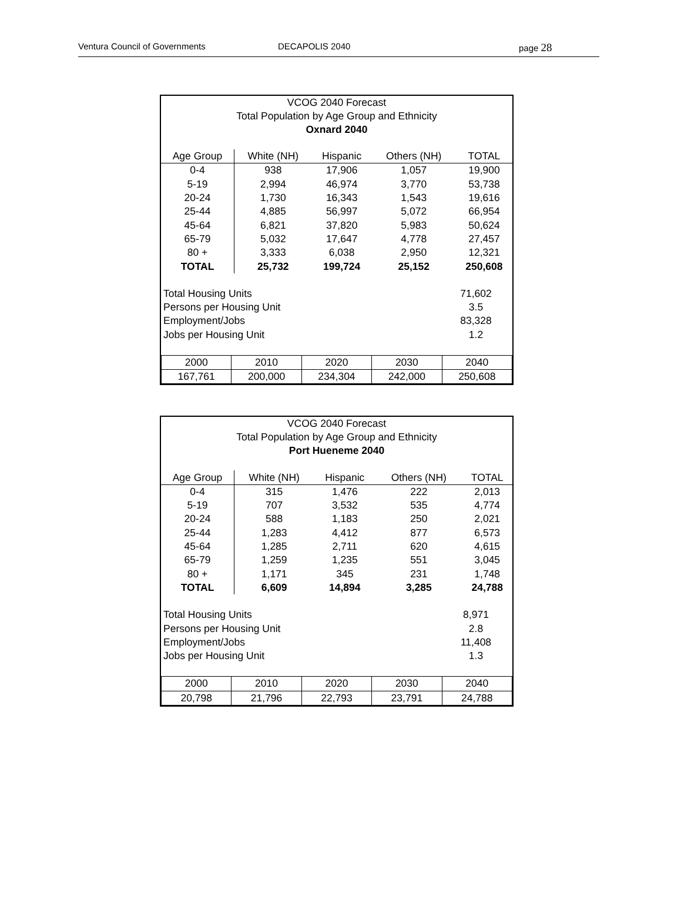Ventura Council of Governments DECAPOLIS 2040 page 28
VCOG 2040 Forecast
Total Population by Age Group and Ethnicity
Oxnard 2040
| Age Group | White (NH) | Hispanic | Others (NH) | TOTAL |
| --- | --- | --- | --- | --- |
| 0-4 | 938 | 17,906 | 1,057 | 19,900 |
| 5-19 | 2,994 | 46,974 | 3,770 | 53,738 |
| 20-24 | 1,730 | 16,343 | 1,543 | 19,616 |
| 25-44 | 4,885 | 56,997 | 5,072 | 66,954 |
| 45-64 | 6,821 | 37,820 | 5,983 | 50,624 |
| 65-79 | 5,032 | 17,647 | 4,778 | 27,457 |
| 80 + | 3,333 | 6,038 | 2,950 | 12,321 |
| TOTAL | 25,732 | 199,724 | 25,152 | 250,608 |
| Total Housing Units | 71,602 |
| Persons per Housing Unit | 3.5 |
| Employment/Jobs | 83,328 |
| Jobs per Housing Unit | 1.2 |
| 2000 | 2010 | 2020 | 2030 | 2040 |
| 167,761 | 200,000 | 234,304 | 242,000 | 250,608 |
VCOG 2040 Forecast
Total Population by Age Group and Ethnicity
Port Hueneme 2040
| Age Group | White (NH) | Hispanic | Others (NH) | TOTAL |
| --- | --- | --- | --- | --- |
| 0-4 | 315 | 1,476 | 222 | 2,013 |
| 5-19 | 707 | 3,532 | 535 | 4,774 |
| 20-24 | 588 | 1,183 | 250 | 2,021 |
| 25-44 | 1,283 | 4,412 | 877 | 6,573 |
| 45-64 | 1,285 | 2,711 | 620 | 4,615 |
| 65-79 | 1,259 | 1,235 | 551 | 3,045 |
| 80 + | 1,171 | 345 | 231 | 1,748 |
| TOTAL | 6,609 | 14,894 | 3,285 | 24,788 |
| Total Housing Units | 8,971 |
| Persons per Housing Unit | 2.8 |
| Employment/Jobs | 11,408 |
| Jobs per Housing Unit | 1.3 |
| 2000 | 2010 | 2020 | 2030 | 2040 |
| 20,798 | 21,796 | 22,793 | 23,791 | 24,788 |